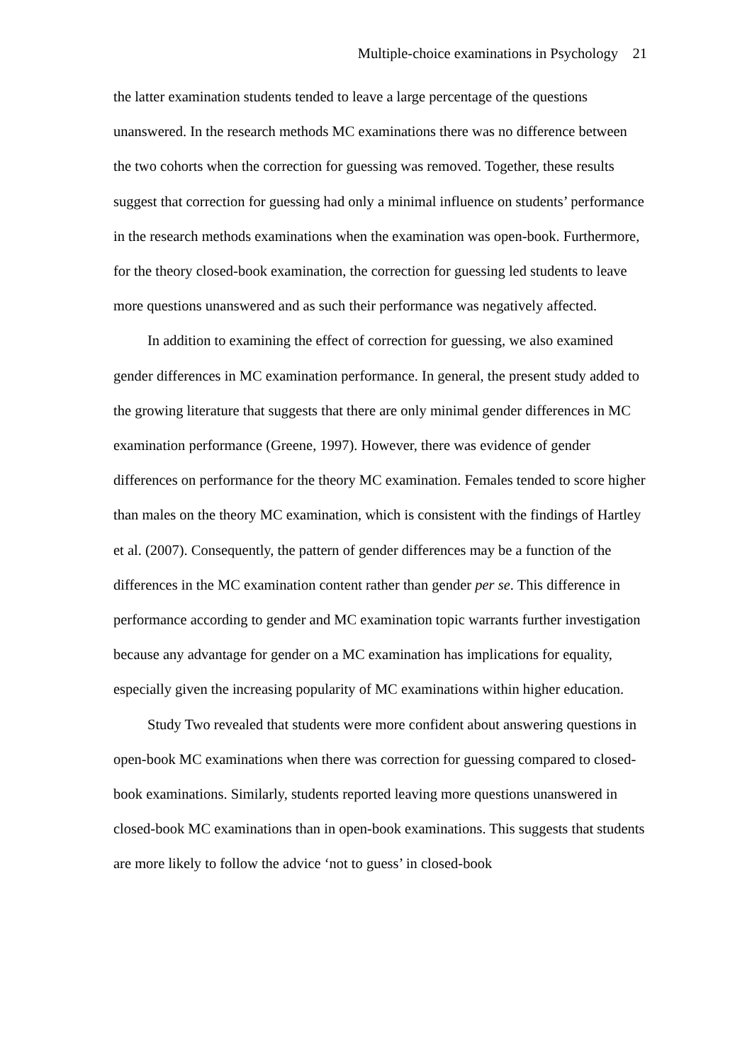Multiple-choice examinations in Psychology 21
the latter examination students tended to leave a large percentage of the questions unanswered. In the research methods MC examinations there was no difference between the two cohorts when the correction for guessing was removed. Together, these results suggest that correction for guessing had only a minimal influence on students’ performance in the research methods examinations when the examination was open-book. Furthermore, for the theory closed-book examination, the correction for guessing led students to leave more questions unanswered and as such their performance was negatively affected.
In addition to examining the effect of correction for guessing, we also examined gender differences in MC examination performance. In general, the present study added to the growing literature that suggests that there are only minimal gender differences in MC examination performance (Greene, 1997). However, there was evidence of gender differences on performance for the theory MC examination. Females tended to score higher than males on the theory MC examination, which is consistent with the findings of Hartley et al. (2007). Consequently, the pattern of gender differences may be a function of the differences in the MC examination content rather than gender per se. This difference in performance according to gender and MC examination topic warrants further investigation because any advantage for gender on a MC examination has implications for equality, especially given the increasing popularity of MC examinations within higher education.
Study Two revealed that students were more confident about answering questions in open-book MC examinations when there was correction for guessing compared to closed-book examinations. Similarly, students reported leaving more questions unanswered in closed-book MC examinations than in open-book examinations. This suggests that students are more likely to follow the advice ‘not to guess’ in closed-book